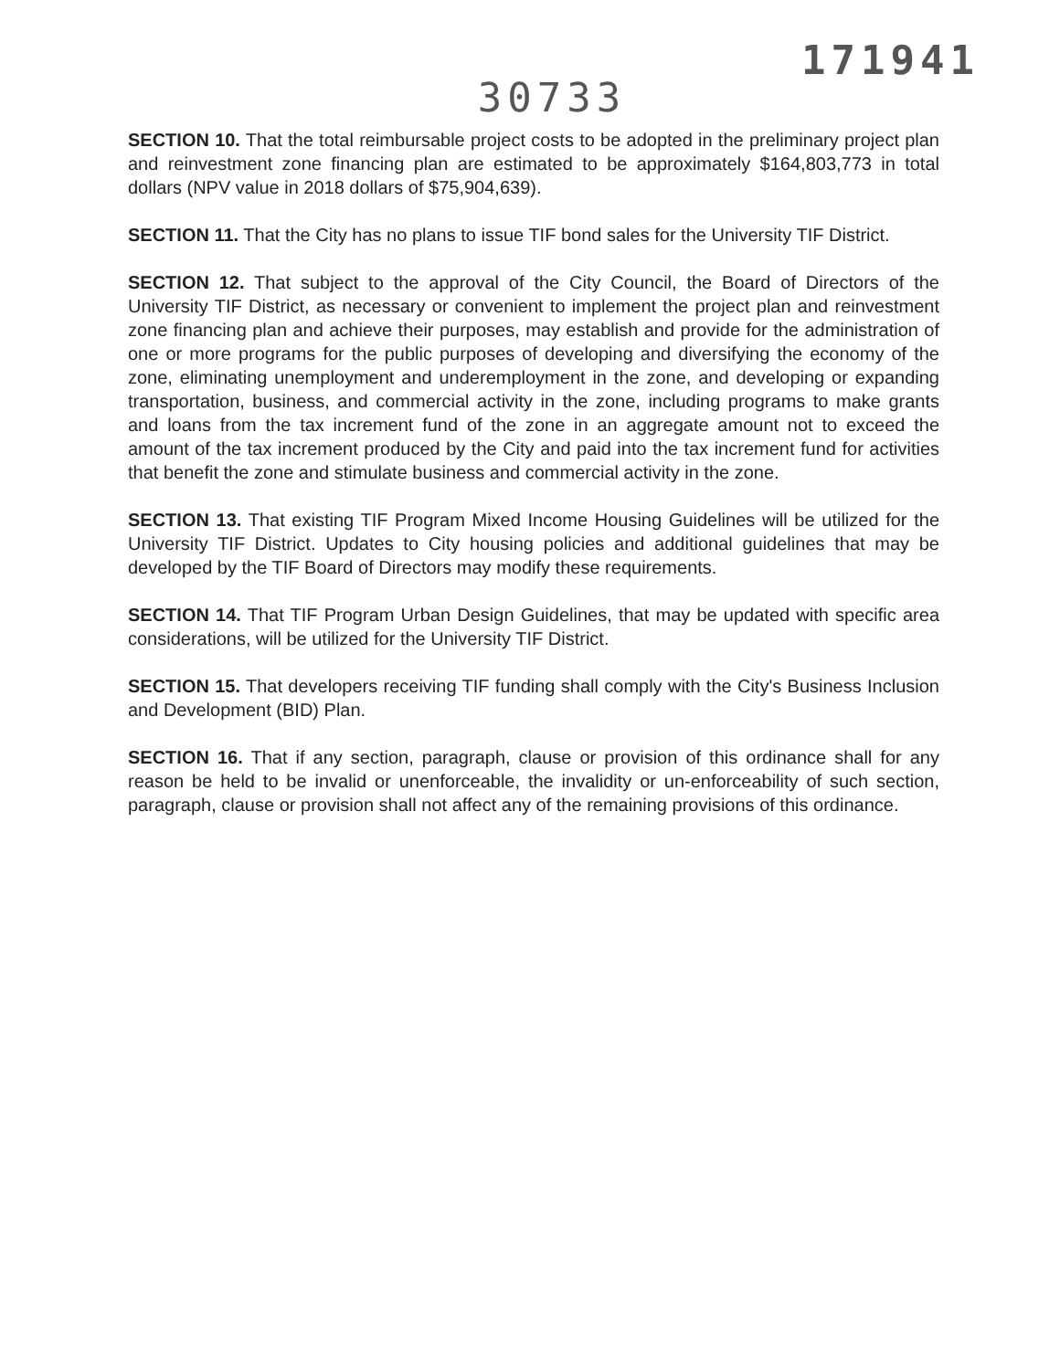171941
30733
SECTION 10. That the total reimbursable project costs to be adopted in the preliminary project plan and reinvestment zone financing plan are estimated to be approximately $164,803,773 in total dollars (NPV value in 2018 dollars of $75,904,639).
SECTION 11. That the City has no plans to issue TIF bond sales for the University TIF District.
SECTION 12. That subject to the approval of the City Council, the Board of Directors of the University TIF District, as necessary or convenient to implement the project plan and reinvestment zone financing plan and achieve their purposes, may establish and provide for the administration of one or more programs for the public purposes of developing and diversifying the economy of the zone, eliminating unemployment and underemployment in the zone, and developing or expanding transportation, business, and commercial activity in the zone, including programs to make grants and loans from the tax increment fund of the zone in an aggregate amount not to exceed the amount of the tax increment produced by the City and paid into the tax increment fund for activities that benefit the zone and stimulate business and commercial activity in the zone.
SECTION 13. That existing TIF Program Mixed Income Housing Guidelines will be utilized for the University TIF District. Updates to City housing policies and additional guidelines that may be developed by the TIF Board of Directors may modify these requirements.
SECTION 14. That TIF Program Urban Design Guidelines, that may be updated with specific area considerations, will be utilized for the University TIF District.
SECTION 15. That developers receiving TIF funding shall comply with the City's Business Inclusion and Development (BID) Plan.
SECTION 16. That if any section, paragraph, clause or provision of this ordinance shall for any reason be held to be invalid or unenforceable, the invalidity or un-enforceability of such section, paragraph, clause or provision shall not affect any of the remaining provisions of this ordinance.